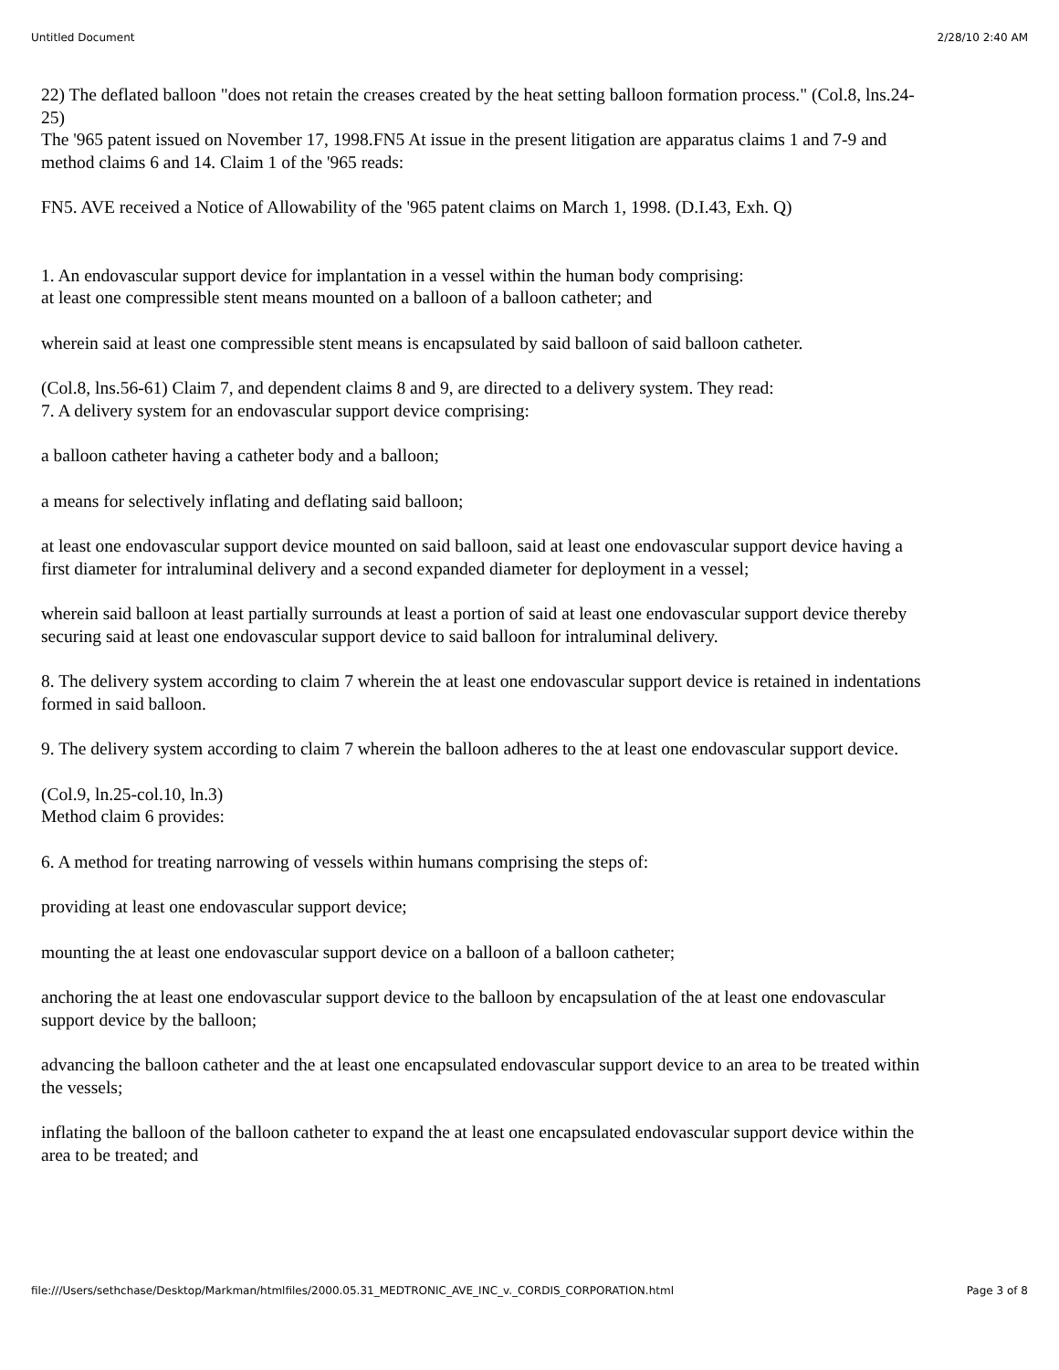Untitled Document 2/28/10 2:40 AM
22) The deflated balloon "does not retain the creases created by the heat setting balloon formation process." (Col.8, lns.24-25)
The '965 patent issued on November 17, 1998.FN5 At issue in the present litigation are apparatus claims 1 and 7-9 and method claims 6 and 14. Claim 1 of the '965 reads:
FN5. AVE received a Notice of Allowability of the '965 patent claims on March 1, 1998. (D.I.43, Exh. Q)
1. An endovascular support device for implantation in a vessel within the human body comprising:
at least one compressible stent means mounted on a balloon of a balloon catheter; and
wherein said at least one compressible stent means is encapsulated by said balloon of said balloon catheter.
(Col.8, lns.56-61) Claim 7, and dependent claims 8 and 9, are directed to a delivery system. They read:
7. A delivery system for an endovascular support device comprising:
a balloon catheter having a catheter body and a balloon;
a means for selectively inflating and deflating said balloon;
at least one endovascular support device mounted on said balloon, said at least one endovascular support device having a first diameter for intraluminal delivery and a second expanded diameter for deployment in a vessel;
wherein said balloon at least partially surrounds at least a portion of said at least one endovascular support device thereby securing said at least one endovascular support device to said balloon for intraluminal delivery.
8. The delivery system according to claim 7 wherein the at least one endovascular support device is retained in indentations formed in said balloon.
9. The delivery system according to claim 7 wherein the balloon adheres to the at least one endovascular support device.
(Col.9, ln.25-col.10, ln.3)
Method claim 6 provides:
6. A method for treating narrowing of vessels within humans comprising the steps of:
providing at least one endovascular support device;
mounting the at least one endovascular support device on a balloon of a balloon catheter;
anchoring the at least one endovascular support device to the balloon by encapsulation of the at least one endovascular support device by the balloon;
advancing the balloon catheter and the at least one encapsulated endovascular support device to an area to be treated within the vessels;
inflating the balloon of the balloon catheter to expand the at least one encapsulated endovascular support device within the area to be treated; and
file:///Users/sethchase/Desktop/Markman/htmlfiles/2000.05.31_MEDTRONIC_AVE_INC_v._CORDIS_CORPORATION.html Page 3 of 8